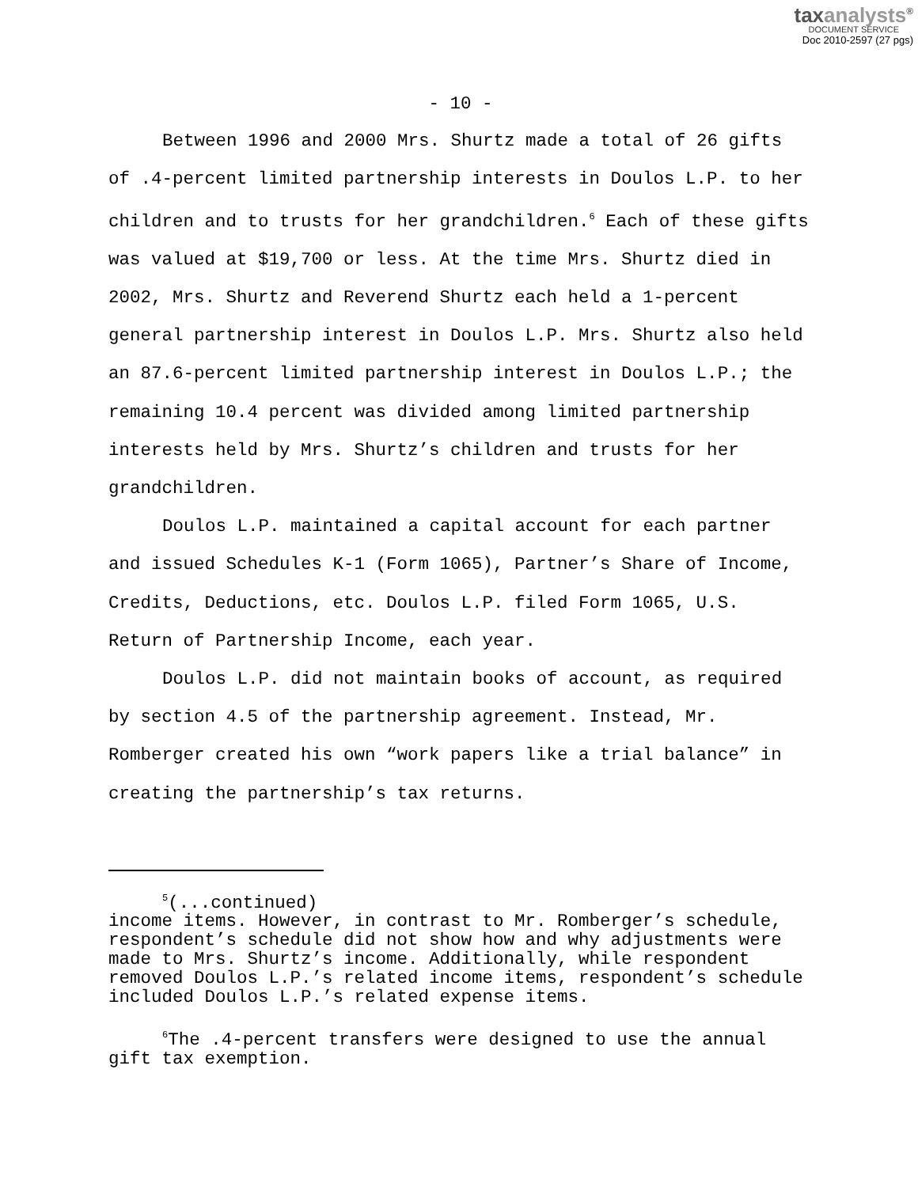taxanalysts<sup>®</sup>
DOCUMENT SERVICE
Doc 2010-2597 (27 pgs)
- 10 -
Between 1996 and 2000 Mrs. Shurtz made a total of 26 gifts of .4-percent limited partnership interests in Doulos L.P. to her children and to trusts for her grandchildren.<sup>6</sup> Each of these gifts was valued at $19,700 or less. At the time Mrs. Shurtz died in 2002, Mrs. Shurtz and Reverend Shurtz each held a 1-percent general partnership interest in Doulos L.P. Mrs. Shurtz also held an 87.6-percent limited partnership interest in Doulos L.P.; the remaining 10.4 percent was divided among limited partnership interests held by Mrs. Shurtz’s children and trusts for her grandchildren.
Doulos L.P. maintained a capital account for each partner and issued Schedules K-1 (Form 1065), Partner’s Share of Income, Credits, Deductions, etc. Doulos L.P. filed Form 1065, U.S. Return of Partnership Income, each year.
Doulos L.P. did not maintain books of account, as required by section 4.5 of the partnership agreement. Instead, Mr. Romberger created his own “work papers like a trial balance” in creating the partnership’s tax returns.
<sup>5</sup> (...continued)
income items. However, in contrast to Mr. Romberger’s schedule, respondent’s schedule did not show how and why adjustments were made to Mrs. Shurtz’s income. Additionally, while respondent removed Doulos L.P.’s related income items, respondent’s schedule included Doulos L.P.’s related expense items.
<sup>6</sup> The .4-percent transfers were designed to use the annual gift tax exemption.